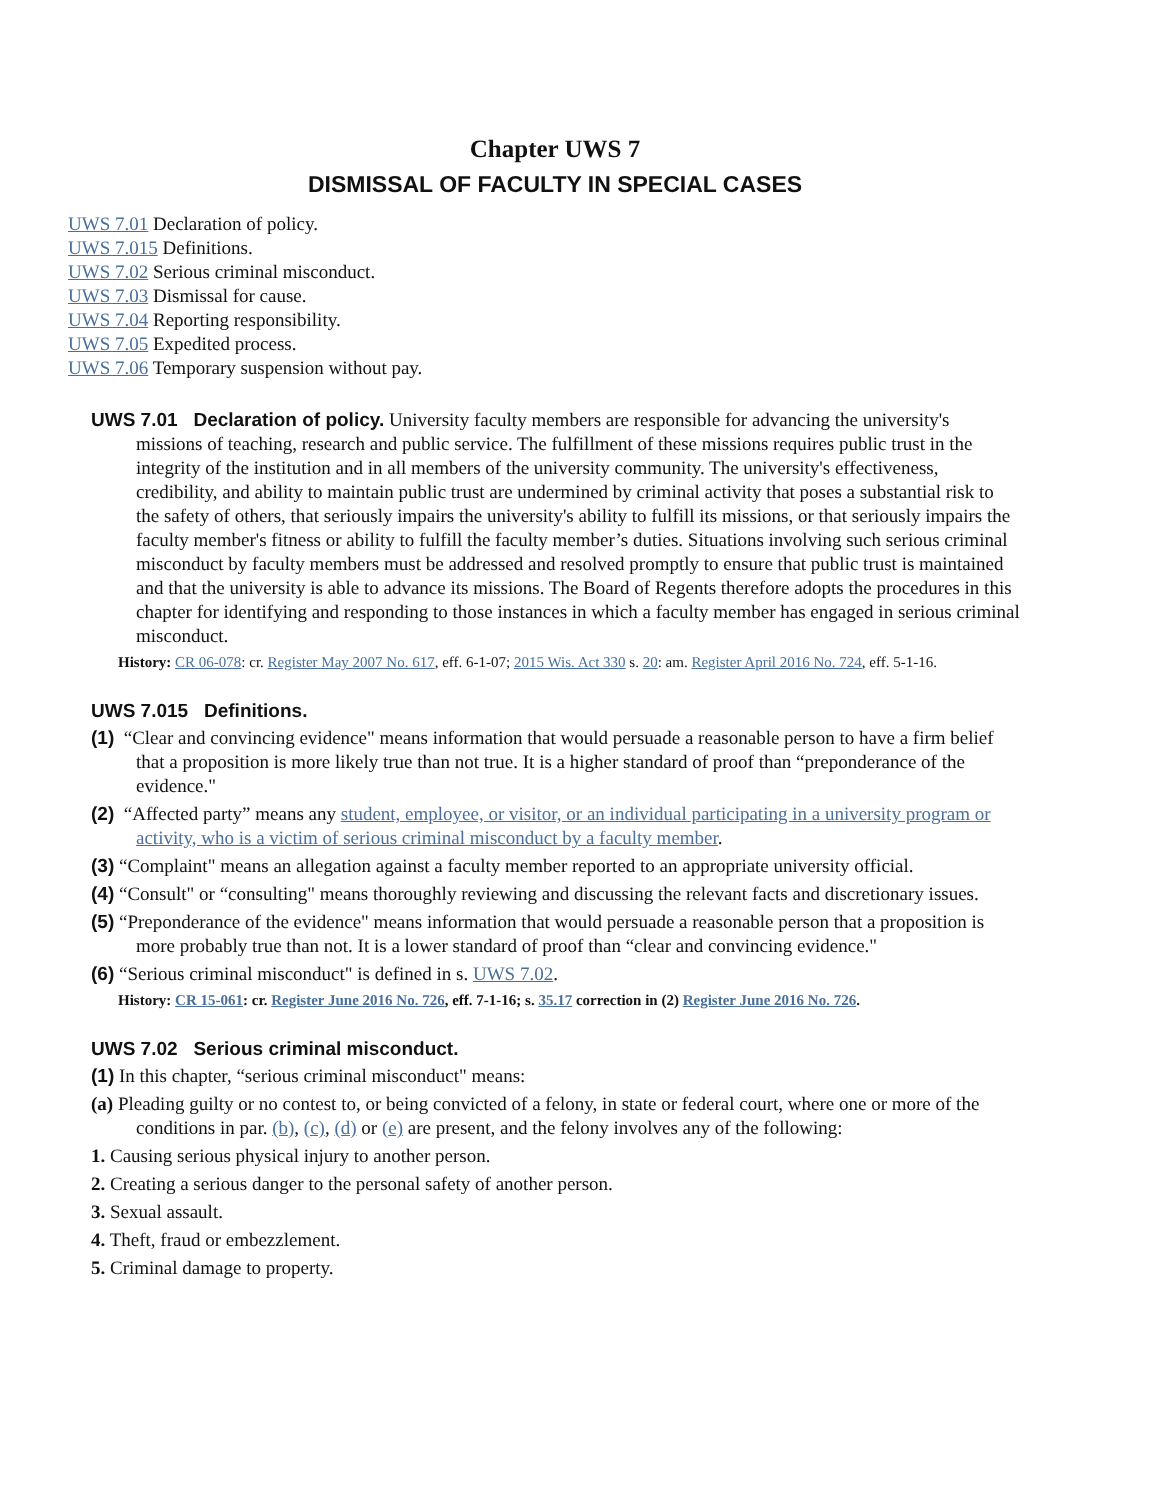Chapter UWS 7
DISMISSAL OF FACULTY IN SPECIAL CASES
UWS 7.01 Declaration of policy.
UWS 7.015 Definitions.
UWS 7.02 Serious criminal misconduct.
UWS 7.03 Dismissal for cause.
UWS 7.04 Reporting responsibility.
UWS 7.05 Expedited process.
UWS 7.06 Temporary suspension without pay.
UWS 7.01 Declaration of policy. University faculty members are responsible for advancing the university's missions of teaching, research and public service. The fulfillment of these missions requires public trust in the integrity of the institution and in all members of the university community. The university's effectiveness, credibility, and ability to maintain public trust are undermined by criminal activity that poses a substantial risk to the safety of others, that seriously impairs the university's ability to fulfill its missions, or that seriously impairs the faculty member's fitness or ability to fulfill the faculty member’s duties. Situations involving such serious criminal misconduct by faculty members must be addressed and resolved promptly to ensure that public trust is maintained and that the university is able to advance its missions. The Board of Regents therefore adopts the procedures in this chapter for identifying and responding to those instances in which a faculty member has engaged in serious criminal misconduct.
History: CR 06-078: cr. Register May 2007 No. 617, eff. 6-1-07; 2015 Wis. Act 330 s. 20: am. Register April 2016 No. 724, eff. 5-1-16.
UWS 7.015 Definitions.
(1) “Clear and convincing evidence" means information that would persuade a reasonable person to have a firm belief that a proposition is more likely true than not true. It is a higher standard of proof than “preponderance of the evidence."
(2) “Affected party” means any student, employee, or visitor, or an individual participating in a university program or activity, who is a victim of serious criminal misconduct by a faculty member.
(3) “Complaint" means an allegation against a faculty member reported to an appropriate university official.
(4) “Consult" or “consulting" means thoroughly reviewing and discussing the relevant facts and discretionary issues.
(5) “Preponderance of the evidence" means information that would persuade a reasonable person that a proposition is more probably true than not. It is a lower standard of proof than “clear and convincing evidence."
(6) “Serious criminal misconduct" is defined in s. UWS 7.02.
History: CR 15-061: cr. Register June 2016 No. 726, eff. 7-1-16; s. 35.17 correction in (2) Register June 2016 No. 726.
UWS 7.02 Serious criminal misconduct.
(1) In this chapter, “serious criminal misconduct" means:
(a) Pleading guilty or no contest to, or being convicted of a felony, in state or federal court, where one or more of the conditions in par. (b), (c), (d) or (e) are present, and the felony involves any of the following:
1. Causing serious physical injury to another person.
2. Creating a serious danger to the personal safety of another person.
3. Sexual assault.
4. Theft, fraud or embezzlement.
5. Criminal damage to property.